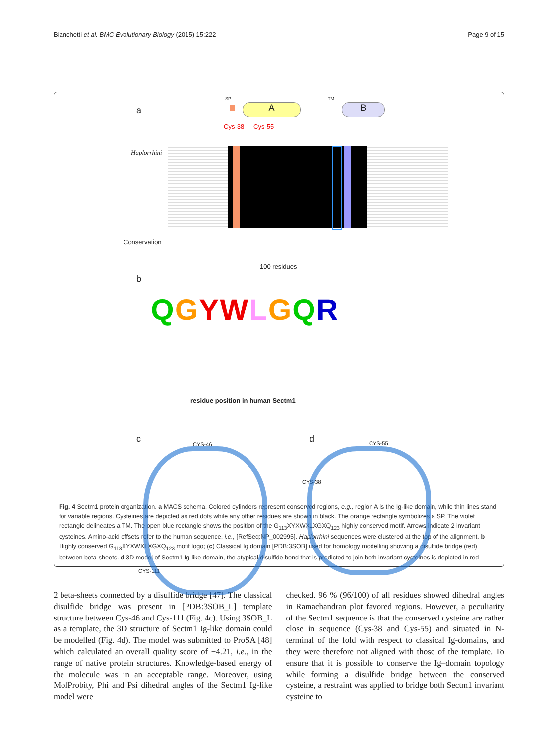Bianchetti et al. BMC Evolutionary Biology (2015) 15:222 Page 9 of 15
a A B
SP TM
Cys-38 Cys-55
Haplorrhini
Conservation
100 residues
b
QGYWLGQR
residue position in human Sectm1
c d CYS-46
CYS-111
CYS-55
CYS-38
Fig. 4 Sectm1 protein organization. a MACS schema. Colored cylinders represent conserved regions, e.g., region A is the Ig-like domain, while thin lines stand for variable regions. Cysteines are depicted as red dots while any other residues are shown in black. The orange rectangle symbolizes a SP. The violet rectangle delineates a TM. The open blue rectangle shows the position of the G<sub>113</sub>XYXWXLXGXQ<sub>123</sub> highly conserved motif. Arrows indicate 2 invariant cysteines. Amino-acid offsets refer to the human sequence, i.e., [RefSeq:NP_002995]. Haplorrhini sequences were clustered at the top of the alignment. b Highly conserved G<sub>113</sub>XYXWXLXGXQ<sub>123</sub> motif logo; (c) Classical Ig domain [PDB:3SOB] used for homology modelling showing a disulfide bridge (red) between beta-sheets. d 3D model of Sectm1 Ig-like domain, the atypical disulfide bond that is predicted to join both invariant cysteines is depicted in red
2 beta-sheets connected by a disulfide bridge [47]. The classical disulfide bridge was present in [PDB:3SOB_L] template structure between Cys-46 and Cys-111 (Fig. 4c). Using 3SOB_L as a template, the 3D structure of Sectm1 Ig-like domain could be modelled (Fig. 4d). The model was submitted to ProSA [48] which calculated an overall quality score of −4.21, i.e., in the range of native protein structures. Knowledge-based energy of the molecule was in an acceptable range. Moreover, using MolProbity, Phi and Psi dihedral angles of the Sectm1 Ig-like model were
checked. 96 % (96/100) of all residues showed dihedral angles in Ramachandran plot favored regions. However, a peculiarity of the Sectm1 sequence is that the conserved cysteine are rather close in sequence (Cys-38 and Cys-55) and situated in N-terminal of the fold with respect to classical Ig-domains, and they were therefore not aligned with those of the template. To ensure that it is possible to conserve the Ig–domain topology while forming a disulfide bridge between the conserved cysteine, a restraint was applied to bridge both Sectm1 invariant cysteine to